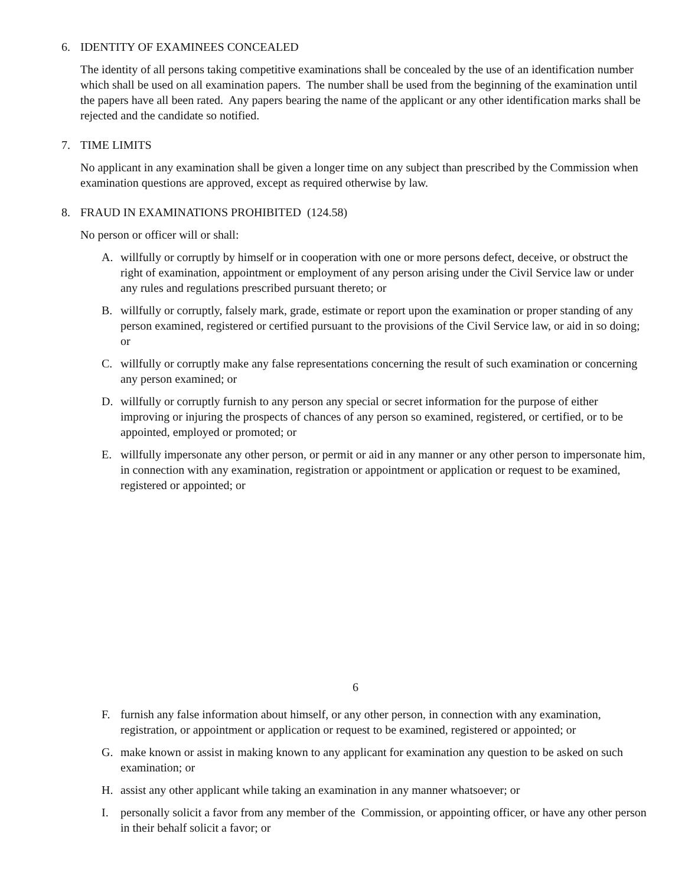6. IDENTITY OF EXAMINEES CONCEALED
The identity of all persons taking competitive examinations shall be concealed by the use of an identification number which shall be used on all examination papers. The number shall be used from the beginning of the examination until the papers have all been rated. Any papers bearing the name of the applicant or any other identification marks shall be rejected and the candidate so notified.
7. TIME LIMITS
No applicant in any examination shall be given a longer time on any subject than prescribed by the Commission when examination questions are approved, except as required otherwise by law.
8. FRAUD IN EXAMINATIONS PROHIBITED (124.58)
No person or officer will or shall:
A. willfully or corruptly by himself or in cooperation with one or more persons defect, deceive, or obstruct the right of examination, appointment or employment of any person arising under the Civil Service law or under any rules and regulations prescribed pursuant thereto; or
B. willfully or corruptly, falsely mark, grade, estimate or report upon the examination or proper standing of any person examined, registered or certified pursuant to the provisions of the Civil Service law, or aid in so doing; or
C. willfully or corruptly make any false representations concerning the result of such examination or concerning any person examined; or
D. willfully or corruptly furnish to any person any special or secret information for the purpose of either improving or injuring the prospects of chances of any person so examined, registered, or certified, or to be appointed, employed or promoted; or
E. willfully impersonate any other person, or permit or aid in any manner or any other person to impersonate him, in connection with any examination, registration or appointment or application or request to be examined, registered or appointed; or
6
F. furnish any false information about himself, or any other person, in connection with any examination, registration, or appointment or application or request to be examined, registered or appointed; or
G. make known or assist in making known to any applicant for examination any question to be asked on such examination; or
H. assist any other applicant while taking an examination in any manner whatsoever; or
I. personally solicit a favor from any member of the Commission, or appointing officer, or have any other person in their behalf solicit a favor; or